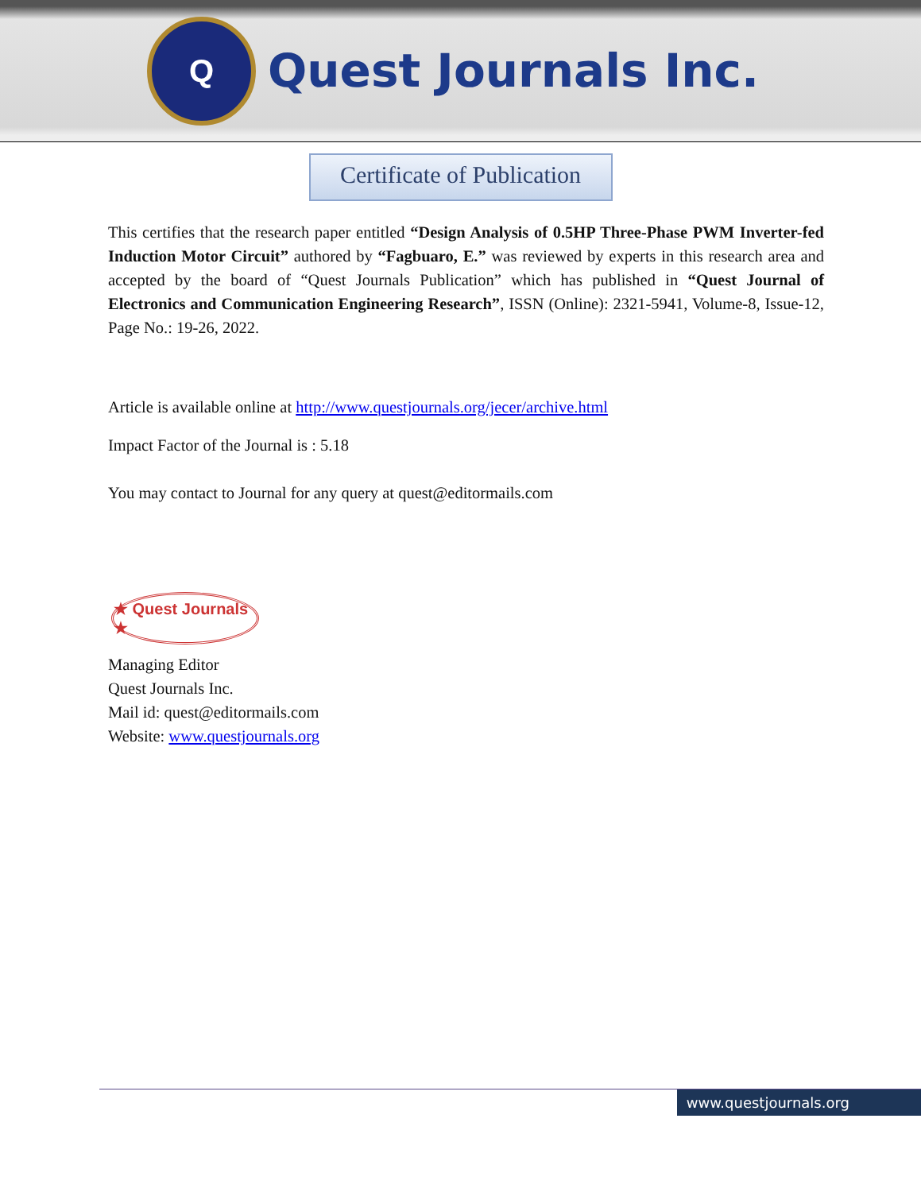Q
Quest Journals Inc.
Certificate of Publication
This certifies that the research paper entitled “Design Analysis of 0.5HP Three-Phase PWM Inverter-fed Induction Motor Circuit” authored by “Fagbuaro, E.” was reviewed by experts in this research area and accepted by the board of “Quest Journals Publication” which has published in “Quest Journal of Electronics and Communication Engineering Research”, ISSN (Online): 2321-5941, Volume-8, Issue-12, Page No.: 19-26, 2022.
Article is available online at http://www.questjournals.org/jecer/archive.html
Impact Factor of the Journal is : 5.18
You may contact to Journal for any query at quest@editormails.com
★ Quest Journals ★
Managing Editor
Quest Journals Inc.
Mail id: quest@editormails.com
Website: www.questjournals.org
www.questjournals.org